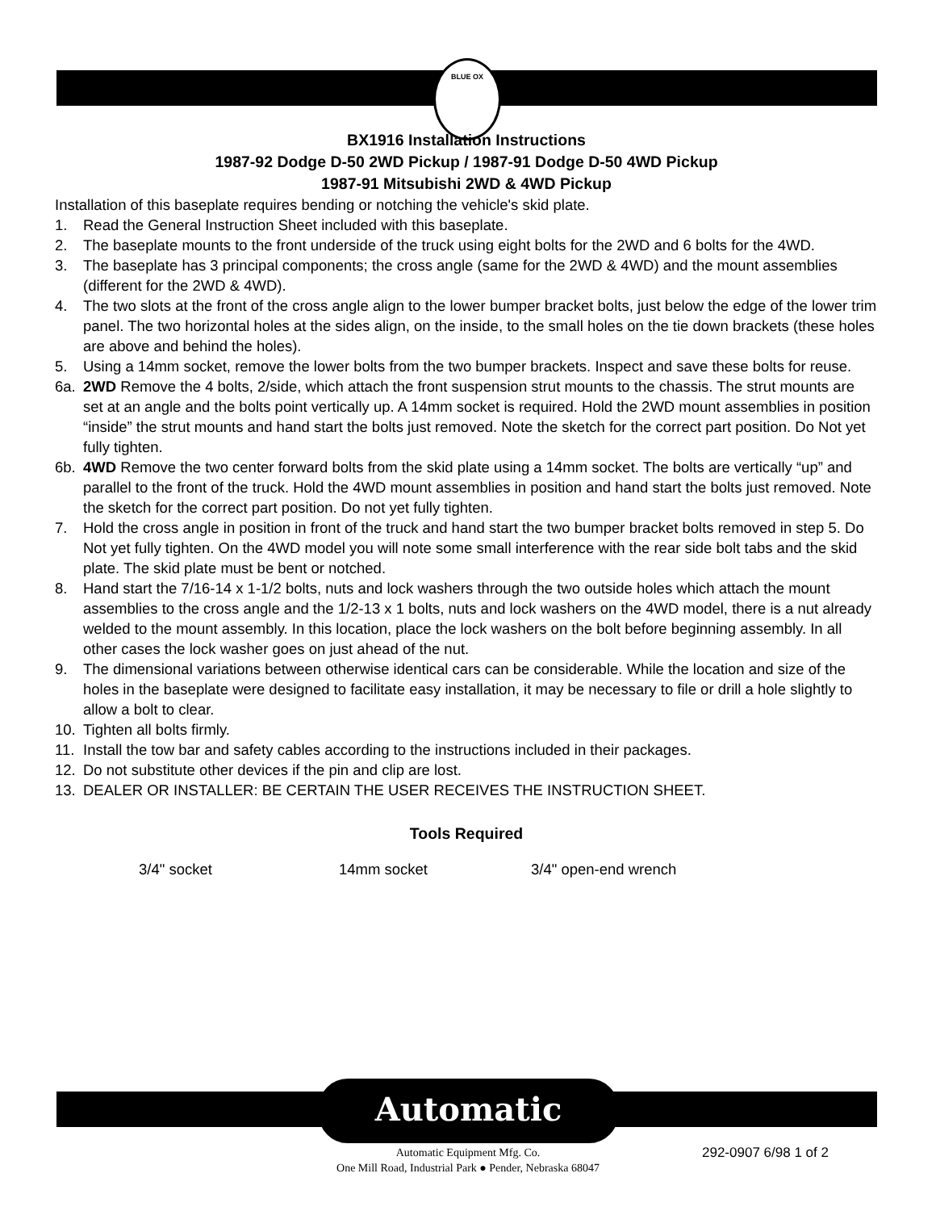BLUE OX
BX1916 Installation Instructions
1987-92 Dodge D-50 2WD Pickup / 1987-91 Dodge D-50 4WD Pickup
1987-91 Mitsubishi 2WD & 4WD Pickup
Installation of this baseplate requires bending or notching the vehicle's skid plate.
1. Read the General Instruction Sheet included with this baseplate.
2. The baseplate mounts to the front underside of the truck using eight bolts for the 2WD and 6 bolts for the 4WD.
3. The baseplate has 3 principal components; the cross angle (same for the 2WD & 4WD) and the mount assemblies (different for the 2WD & 4WD).
4. The two slots at the front of the cross angle align to the lower bumper bracket bolts, just below the edge of the lower trim panel. The two horizontal holes at the sides align, on the inside, to the small holes on the tie down brackets (these holes are above and behind the holes).
5. Using a 14mm socket, remove the lower bolts from the two bumper brackets. Inspect and save these bolts for reuse.
6a. 2WD Remove the 4 bolts, 2/side, which attach the front suspension strut mounts to the chassis. The strut mounts are set at an angle and the bolts point vertically up. A 14mm socket is required. Hold the 2WD mount assemblies in position “inside” the strut mounts and hand start the bolts just removed. Note the sketch for the correct part position. Do Not yet fully tighten.
6b. 4WD Remove the two center forward bolts from the skid plate using a 14mm socket. The bolts are vertically “up” and parallel to the front of the truck. Hold the 4WD mount assemblies in position and hand start the bolts just removed. Note the sketch for the correct part position. Do not yet fully tighten.
7. Hold the cross angle in position in front of the truck and hand start the two bumper bracket bolts removed in step 5. Do Not yet fully tighten. On the 4WD model you will note some small interference with the rear side bolt tabs and the skid plate. The skid plate must be bent or notched.
8. Hand start the 7/16-14 x 1-1/2 bolts, nuts and lock washers through the two outside holes which attach the mount assemblies to the cross angle and the 1/2-13 x 1 bolts, nuts and lock washers on the 4WD model, there is a nut already welded to the mount assembly. In this location, place the lock washers on the bolt before beginning assembly. In all other cases the lock washer goes on just ahead of the nut.
9. The dimensional variations between otherwise identical cars can be considerable. While the location and size of the holes in the baseplate were designed to facilitate easy installation, it may be necessary to file or drill a hole slightly to allow a bolt to clear.
10. Tighten all bolts firmly.
11. Install the tow bar and safety cables according to the instructions included in their packages.
12. Do not substitute other devices if the pin and clip are lost.
13. DEALER OR INSTALLER: BE CERTAIN THE USER RECEIVES THE INSTRUCTION SHEET.
Tools Required
3/4" socket 14mm socket 3/4" open-end wrench
Automatic
Automatic Equipment Mfg. Co.
One Mill Road, Industrial Park ● Pender, Nebraska 68047
292-0907 6/98 1 of 2